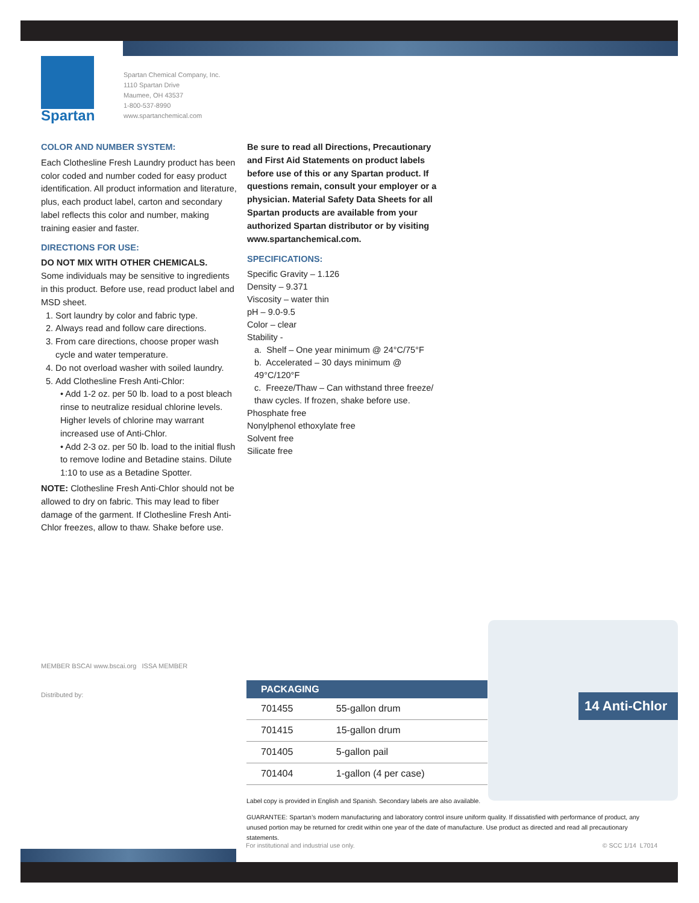Spartan
Spartan Chemical Company, Inc.
1110 Spartan Drive
Maumee, OH 43537
1-800-537-8990
www.spartanchemical.com
COLOR AND NUMBER SYSTEM:
Each Clothesline Fresh Laundry product has been color coded and number coded for easy product identification. All product information and literature, plus, each product label, carton and secondary label reflects this color and number, making training easier and faster.
DIRECTIONS FOR USE:
DO NOT MIX WITH OTHER CHEMICALS.
Some individuals may be sensitive to ingredients in this product. Before use, read product label and MSD sheet.
1. Sort laundry by color and fabric type.
2. Always read and follow care directions.
3. From care directions, choose proper wash cycle and water temperature.
4. Do not overload washer with soiled laundry.
5. Add Clothesline Fresh Anti-Chlor:
• Add 1-2 oz. per 50 lb. load to a post bleach rinse to neutralize residual chlorine levels. Higher levels of chlorine may warrant increased use of Anti-Chlor.
• Add 2-3 oz. per 50 lb. load to the initial flush to remove Iodine and Betadine stains. Dilute 1:10 to use as a Betadine Spotter.
NOTE: Clothesline Fresh Anti-Chlor should not be allowed to dry on fabric. This may lead to fiber damage of the garment. If Clothesline Fresh Anti-Chlor freezes, allow to thaw. Shake before use.
Be sure to read all Directions, Precautionary and First Aid Statements on product labels before use of this or any Spartan product. If questions remain, consult your employer or a physician. Material Safety Data Sheets for all Spartan products are available from your authorized Spartan distributor or by visiting www.spartanchemical.com.
SPECIFICATIONS:
Specific Gravity – 1.126
Density – 9.371
Viscosity – water thin
pH – 9.0-9.5
Color – clear
Stability -
a. Shelf – One year minimum @ 24°C/75°F
b. Accelerated – 30 days minimum @ 49°C/120°F
c. Freeze/Thaw – Can withstand three freeze/ thaw cycles. If frozen, shake before use.
Phosphate free
Nonylphenol ethoxylate free
Solvent free
Silicate free
MEMBER BSCAI www.bscai.org ISSA MEMBER
Distributed by:
14 Anti-Chlor
| PACKAGING | |
| --- | --- |
| 701455 | 55-gallon drum |
| 701415 | 15-gallon drum |
| 701405 | 5-gallon pail |
| 701404 | 1-gallon (4 per case) |
Label copy is provided in English and Spanish. Secondary labels are also available.
GUARANTEE: Spartan’s modern manufacturing and laboratory control insure uniform quality. If dissatisfied with performance of product, any unused portion may be returned for credit within one year of the date of manufacture. Use product as directed and read all precautionary statements.
For institutional and industrial use only. © SCC 1/14 L7014